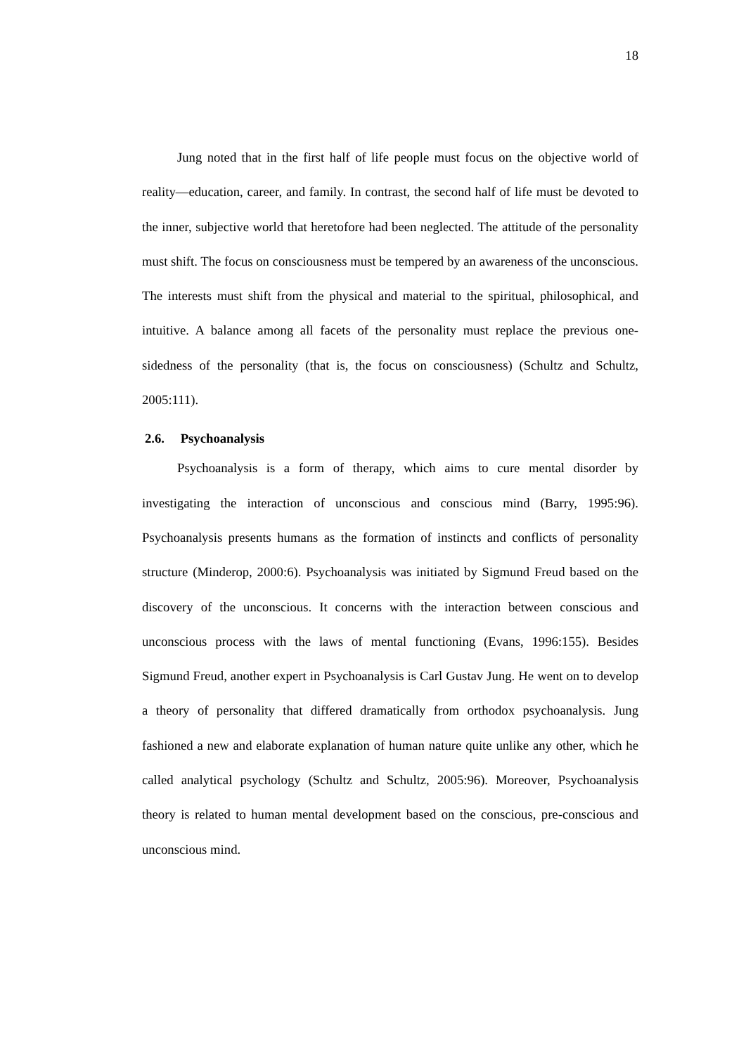18
Jung noted that in the first half of life people must focus on the objective world of reality—education, career, and family. In contrast, the second half of life must be devoted to the inner, subjective world that heretofore had been neglected. The attitude of the personality must shift. The focus on consciousness must be tempered by an awareness of the unconscious. The interests must shift from the physical and material to the spiritual, philosophical, and intuitive. A balance among all facets of the personality must replace the previous one-sidedness of the personality (that is, the focus on consciousness) (Schultz and Schultz, 2005:111).
2.6. Psychoanalysis
Psychoanalysis is a form of therapy, which aims to cure mental disorder by investigating the interaction of unconscious and conscious mind (Barry, 1995:96). Psychoanalysis presents humans as the formation of instincts and conflicts of personality structure (Minderop, 2000:6). Psychoanalysis was initiated by Sigmund Freud based on the discovery of the unconscious. It concerns with the interaction between conscious and unconscious process with the laws of mental functioning (Evans, 1996:155). Besides Sigmund Freud, another expert in Psychoanalysis is Carl Gustav Jung. He went on to develop a theory of personality that differed dramatically from orthodox psychoanalysis. Jung fashioned a new and elaborate explanation of human nature quite unlike any other, which he called analytical psychology (Schultz and Schultz, 2005:96). Moreover, Psychoanalysis theory is related to human mental development based on the conscious, pre-conscious and unconscious mind.